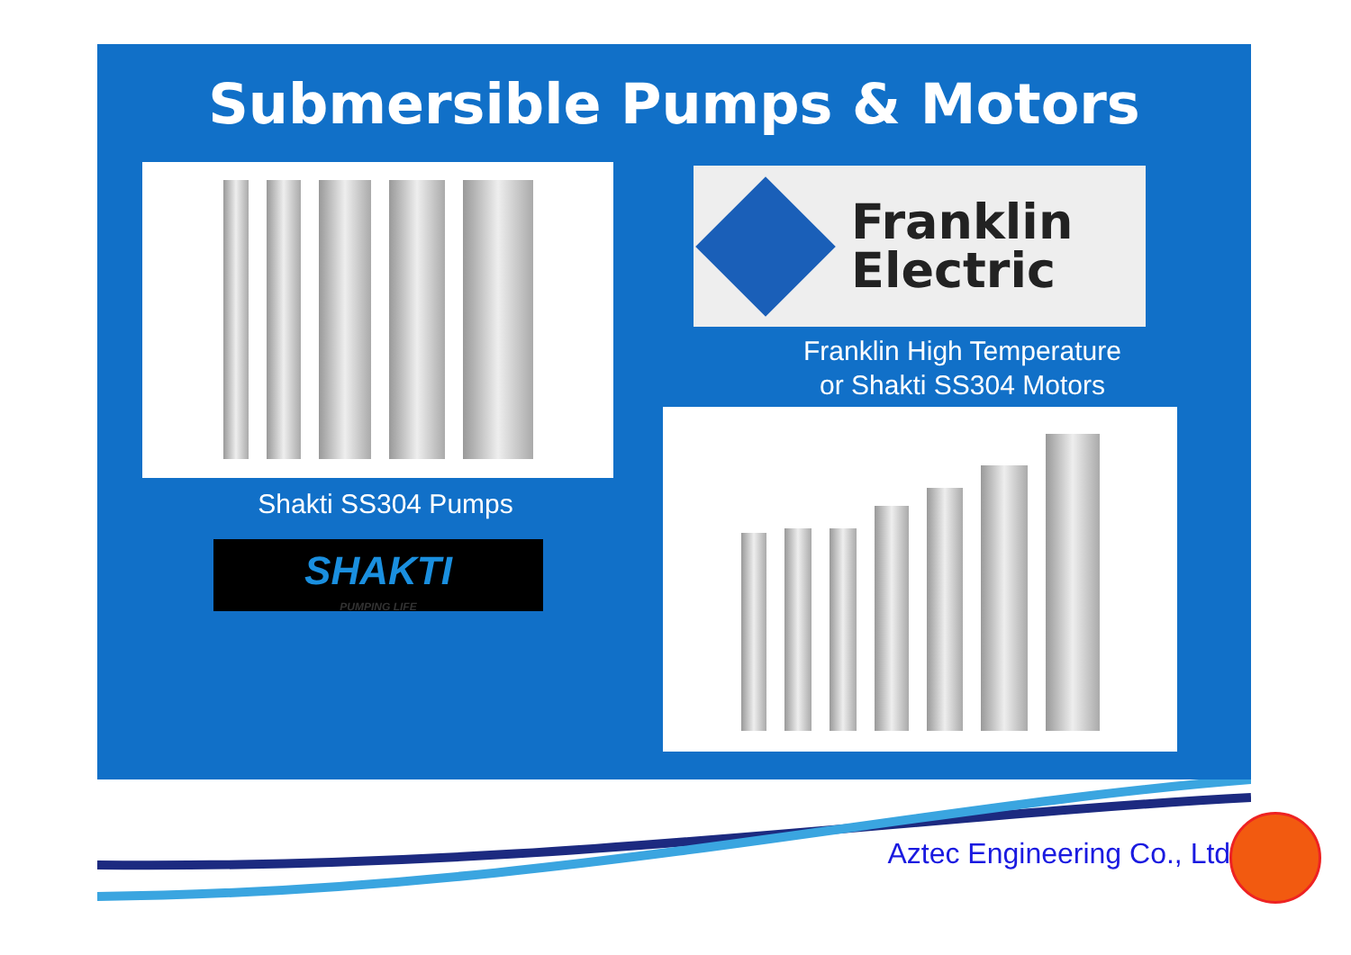Submersible Pumps & Motors
Shakti SS304 Pumps
SHAKTI
PUMPING LIFE
Franklin
Electric
Franklin High Temperature
or Shakti SS304 Motors
Aztec Engineering Co., Ltd.